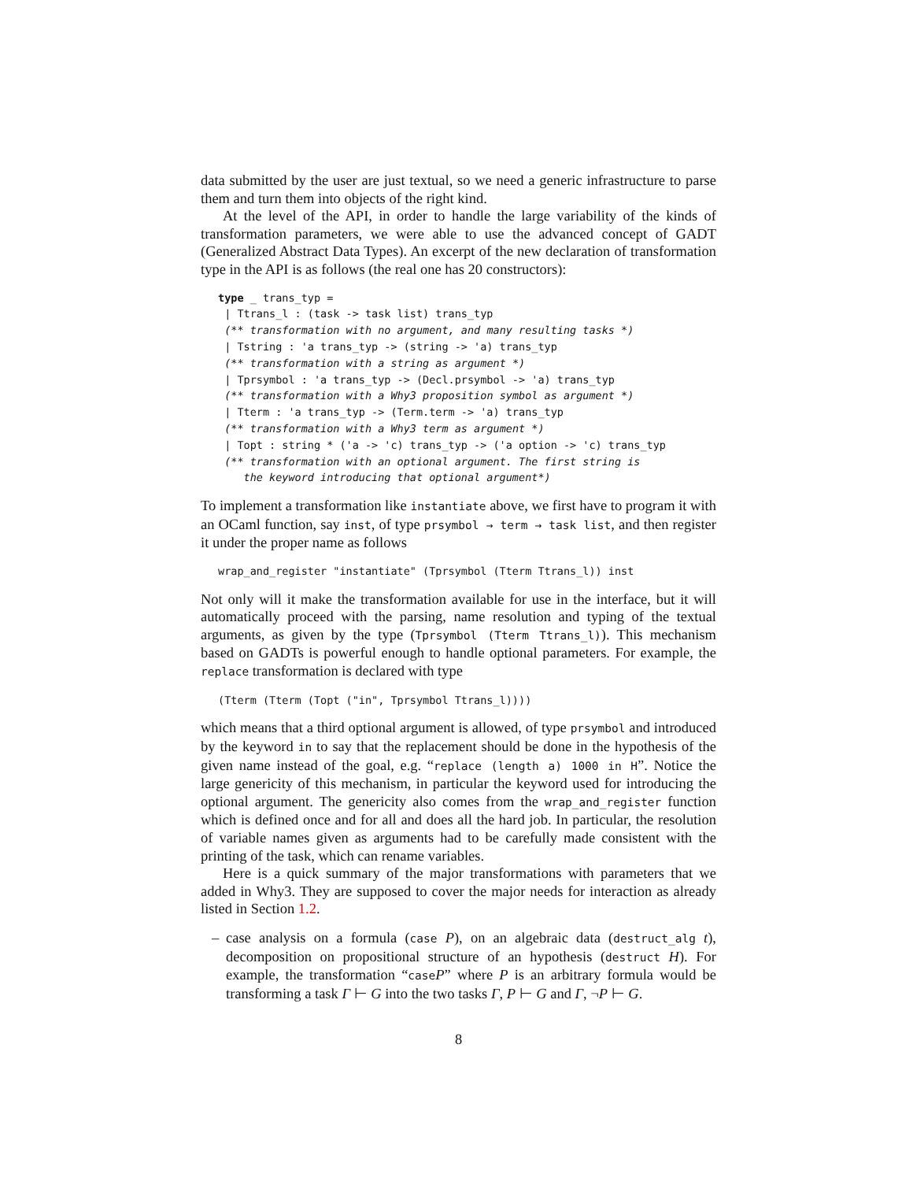data submitted by the user are just textual, so we need a generic infrastructure to parse them and turn them into objects of the right kind.
At the level of the API, in order to handle the large variability of the kinds of transformation parameters, we were able to use the advanced concept of GADT (Generalized Abstract Data Types). An excerpt of the new declaration of transformation type in the API is as follows (the real one has 20 constructors):
type _ trans_typ =
 | Ttrans_l : (task -> task list) trans_typ
 (** transformation with no argument, and many resulting tasks *)
 | Tstring : 'a trans_typ -> (string -> 'a) trans_typ
 (** transformation with a string as argument *)
 | Tprsymbol : 'a trans_typ -> (Decl.prsymbol -> 'a) trans_typ
 (** transformation with a Why3 proposition symbol as argument *)
 | Tterm : 'a trans_typ -> (Term.term -> 'a) trans_typ
 (** transformation with a Why3 term as argument *)
 | Topt : string * ('a -> 'c) trans_typ -> ('a option -> 'c) trans_typ
 (** transformation with an optional argument. The first string is
    the keyword introducing that optional argument*)
To implement a transformation like instantiate above, we first have to program it with an OCaml function, say inst, of type prsymbol → term → task list, and then register it under the proper name as follows
wrap_and_register "instantiate" (Tprsymbol (Tterm Ttrans_l)) inst
Not only will it make the transformation available for use in the interface, but it will automatically proceed with the parsing, name resolution and typing of the textual arguments, as given by the type (Tprsymbol (Tterm Ttrans_l)). This mechanism based on GADTs is powerful enough to handle optional parameters. For example, the replace transformation is declared with type
(Tterm (Tterm (Topt ("in", Tprsymbol Ttrans_l))))
which means that a third optional argument is allowed, of type prsymbol and introduced by the keyword in to say that the replacement should be done in the hypothesis of the given name instead of the goal, e.g. “replace (length a) 1000 in H”. Notice the large genericity of this mechanism, in particular the keyword used for introducing the optional argument. The genericity also comes from the wrap_and_register function which is defined once and for all and does all the hard job. In particular, the resolution of variable names given as arguments had to be carefully made consistent with the printing of the task, which can rename variables.
Here is a quick summary of the major transformations with parameters that we added in Why3. They are supposed to cover the major needs for interaction as already listed in Section 1.2.
– case analysis on a formula (case P), on an algebraic data (destruct_alg t), decomposition on propositional structure of an hypothesis (destruct H). For example, the transformation “caseP” where P is an arbitrary formula would be transforming a task Γ ⊢ G into the two tasks Γ, P ⊢ G and Γ, ¬P ⊢ G.
8